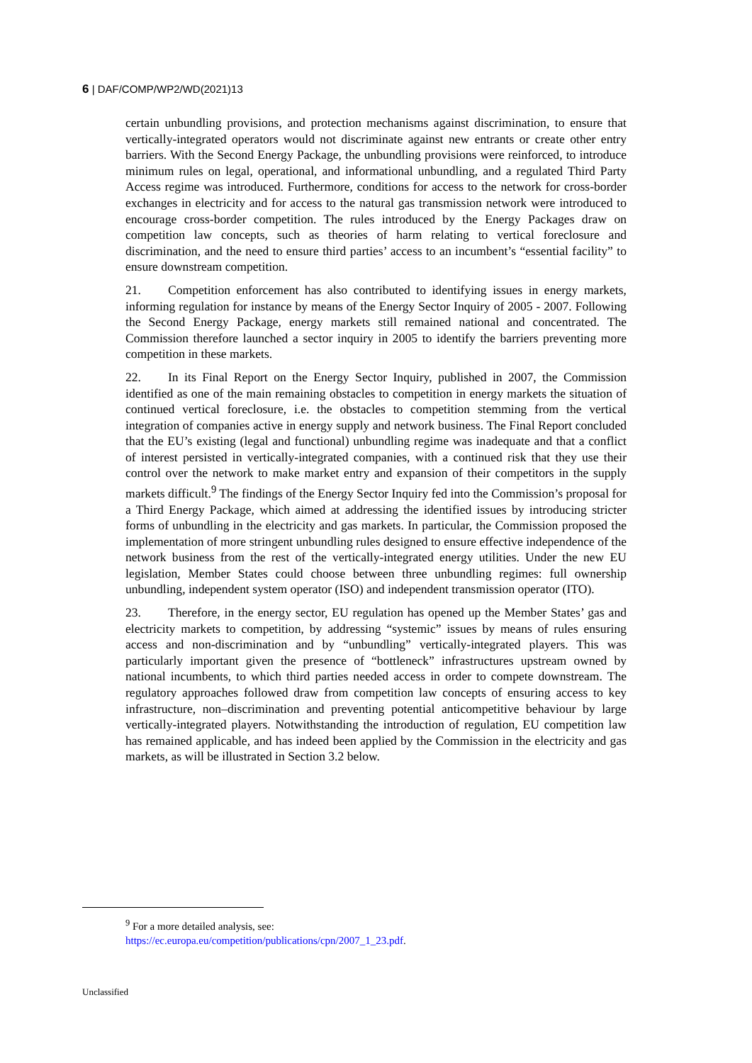6 | DAF/COMP/WP2/WD(2021)13
certain unbundling provisions, and protection mechanisms against discrimination, to ensure that vertically-integrated operators would not discriminate against new entrants or create other entry barriers. With the Second Energy Package, the unbundling provisions were reinforced, to introduce minimum rules on legal, operational, and informational unbundling, and a regulated Third Party Access regime was introduced. Furthermore, conditions for access to the network for cross-border exchanges in electricity and for access to the natural gas transmission network were introduced to encourage cross-border competition. The rules introduced by the Energy Packages draw on competition law concepts, such as theories of harm relating to vertical foreclosure and discrimination, and the need to ensure third parties’ access to an incumbent’s “essential facility” to ensure downstream competition.
21. Competition enforcement has also contributed to identifying issues in energy markets, informing regulation for instance by means of the Energy Sector Inquiry of 2005 - 2007. Following the Second Energy Package, energy markets still remained national and concentrated. The Commission therefore launched a sector inquiry in 2005 to identify the barriers preventing more competition in these markets.
22. In its Final Report on the Energy Sector Inquiry, published in 2007, the Commission identified as one of the main remaining obstacles to competition in energy markets the situation of continued vertical foreclosure, i.e. the obstacles to competition stemming from the vertical integration of companies active in energy supply and network business. The Final Report concluded that the EU’s existing (legal and functional) unbundling regime was inadequate and that a conflict of interest persisted in vertically-integrated companies, with a continued risk that they use their control over the network to make market entry and expansion of their competitors in the supply markets difficult.<sup>9</sup> The findings of the Energy Sector Inquiry fed into the Commission’s proposal for a Third Energy Package, which aimed at addressing the identified issues by introducing stricter forms of unbundling in the electricity and gas markets. In particular, the Commission proposed the implementation of more stringent unbundling rules designed to ensure effective independence of the network business from the rest of the vertically-integrated energy utilities. Under the new EU legislation, Member States could choose between three unbundling regimes: full ownership unbundling, independent system operator (ISO) and independent transmission operator (ITO).
23. Therefore, in the energy sector, EU regulation has opened up the Member States’ gas and electricity markets to competition, by addressing “systemic” issues by means of rules ensuring access and non-discrimination and by “unbundling” vertically-integrated players. This was particularly important given the presence of “bottleneck” infrastructures upstream owned by national incumbents, to which third parties needed access in order to compete downstream. The regulatory approaches followed draw from competition law concepts of ensuring access to key infrastructure, non–discrimination and preventing potential anticompetitive behaviour by large vertically-integrated players. Notwithstanding the introduction of regulation, EU competition law has remained applicable, and has indeed been applied by the Commission in the electricity and gas markets, as will be illustrated in Section 3.2 below.
<sup>9</sup> For a more detailed analysis, see:
https://ec.europa.eu/competition/publications/cpn/2007_1_23.pdf.
Unclassified